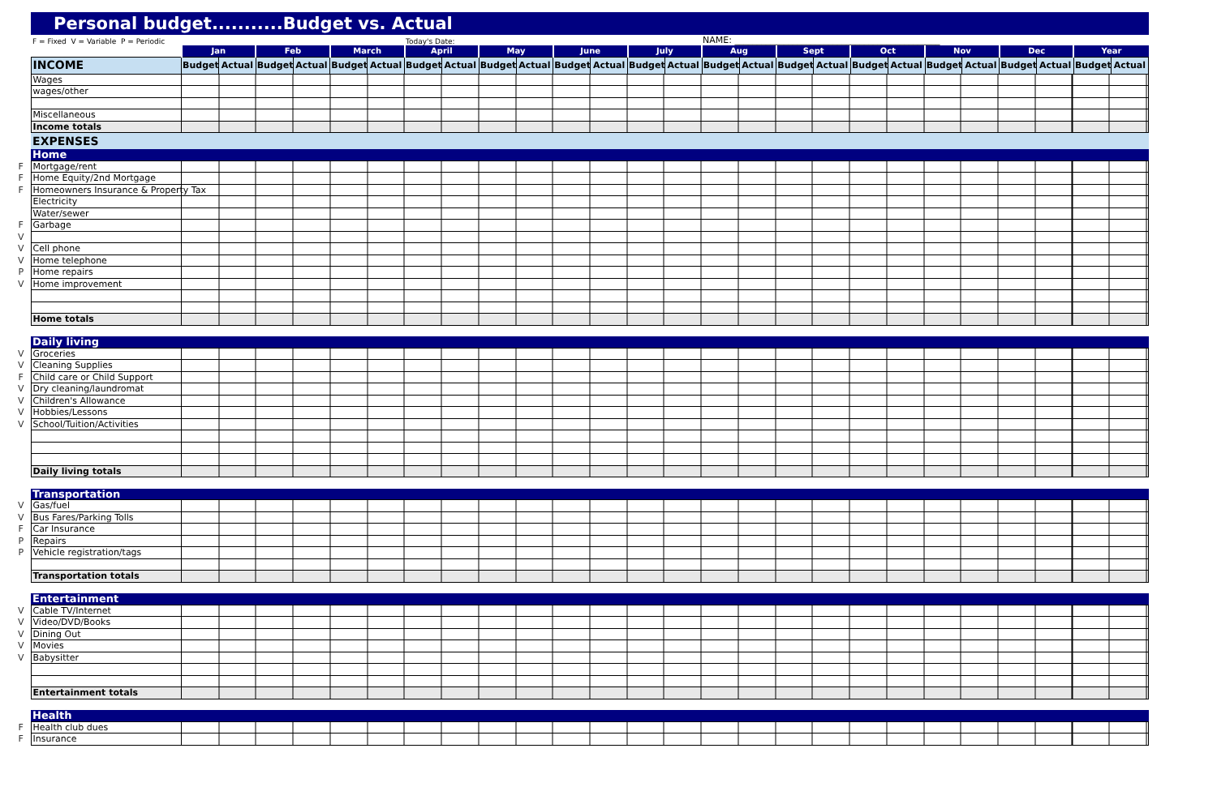Personal budget...........Budget vs. Actual
F = Fixed V = Variable P = Periodic Today's Date: NAME: ______________________________________________
| | | Jan | | Feb | | March | | April | | May | | June | | July | | Aug | | Sept | | Oct | | Nov | | Dec | | Year | |
| | INCOME | Budget | Actual | Budget | Actual | Budget | Actual | Budget | Actual | Budget | Actual | Budget | Actual | Budget | Actual | Budget | Actual | Budget | Actual | Budget | Actual | Budget | Actual | Budget | Actual | Budget | Actual |
| | Wages | | | | | | | | | | | | | | | | | | | | | | | | | | |
| | wages/other | | | | | | | | | | | | | | | | | | | | | | | | | | |
| | Miscellaneous | | | | | | | | | | | | | | | | | | | | | | | | | | |
| | Income totals | | | | | | | | | | | | | | | | | | | | | | | | | | |
| | EXPENSES | | | | | | | | | | | | | | | | | | | | | | | | | | |
| | Home | | | | | | | | | | | | | | | | | | | | | | | | | | |
| F | Mortgage/rent | | | | | | | | | | | | | | | | | | | | | | | | | | |
| F | Home Equity/2nd Mortgage | | | | | | | | | | | | | | | | | | | | | | | | | | |
| F | Homeowners Insurance & Property Tax | | | | | | | | | | | | | | | | | | | | | | | | | | |
| | Electricity | | | | | | | | | | | | | | | | | | | | | | | | | | |
| | Water/sewer | | | | | | | | | | | | | | | | | | | | | | | | | | |
| F | Garbage | | | | | | | | | | | | | | | | | | | | | | | | | | |
| V | | | | | | | | | | | | | | | | | | | | | | | | | | | |
| V | Cell phone | | | | | | | | | | | | | | | | | | | | | | | | | | |
| V | Home telephone | | | | | | | | | | | | | | | | | | | | | | | | | | |
| P | Home repairs | | | | | | | | | | | | | | | | | | | | | | | | | | |
| V | Home improvement | | | | | | | | | | | | | | | | | | | | | | | | | | |
| | Home totals | | | | | | | | | | | | | | | | | | | | | | | | | | |
| | Daily living | | | | | | | | | | | | | | | | | | | | | | | | | | |
| V | Groceries | | | | | | | | | | | | | | | | | | | | | | | | | | |
| V | Cleaning Supplies | | | | | | | | | | | | | | | | | | | | | | | | | | |
| F | Child care or Child Support | | | | | | | | | | | | | | | | | | | | | | | | | | |
| V | Dry cleaning/laundromat | | | | | | | | | | | | | | | | | | | | | | | | | | |
| V | Children's Allowance | | | | | | | | | | | | | | | | | | | | | | | | | | |
| V | Hobbies/Lessons | | | | | | | | | | | | | | | | | | | | | | | | | | |
| V | School/Tuition/Activities | | | | | | | | | | | | | | | | | | | | | | | | | | |
| | Daily living totals | | | | | | | | | | | | | | | | | | | | | | | | | | |
| | Transportation | | | | | | | | | | | | | | | | | | | | | | | | | | |
| V | Gas/fuel | | | | | | | | | | | | | | | | | | | | | | | | | | |
| V | Bus Fares/Parking Tolls | | | | | | | | | | | | | | | | | | | | | | | | | | |
| F | Car Insurance | | | | | | | | | | | | | | | | | | | | | | | | | | |
| P | Repairs | | | | | | | | | | | | | | | | | | | | | | | | | | |
| P | Vehicle registration/tags | | | | | | | | | | | | | | | | | | | | | | | | | | |
| | Transportation totals | | | | | | | | | | | | | | | | | | | | | | | | | | |
| | Entertainment | | | | | | | | | | | | | | | | | | | | | | | | | | |
| V | Cable TV/Internet | | | | | | | | | | | | | | | | | | | | | | | | | | |
| V | Video/DVD/Books | | | | | | | | | | | | | | | | | | | | | | | | | | |
| V | Dining Out | | | | | | | | | | | | | | | | | | | | | | | | | | |
| V | Movies | | | | | | | | | | | | | | | | | | | | | | | | | | |
| V | Babysitter | | | | | | | | | | | | | | | | | | | | | | | | | | |
| | Entertainment totals | | | | | | | | | | | | | | | | | | | | | | | | | | |
| | Health | | | | | | | | | | | | | | | | | | | | | | | | | | |
| F | Health club dues | | | | | | | | | | | | | | | | | | | | | | | | | | |
| F | Insurance | | | | | | | | | | | | | | | | | | | | | | | | | | |